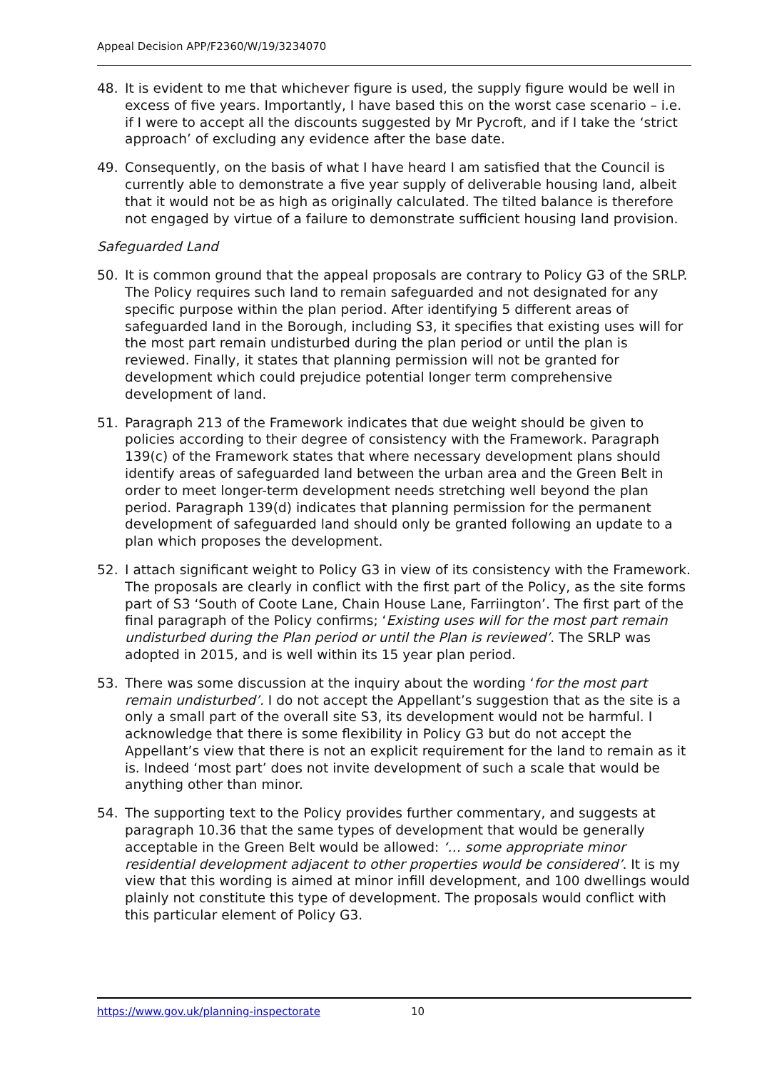Appeal Decision APP/F2360/W/19/3234070
48. It is evident to me that whichever figure is used, the supply figure would be well in excess of five years. Importantly, I have based this on the worst case scenario – i.e. if I were to accept all the discounts suggested by Mr Pycroft, and if I take the ‘strict approach’ of excluding any evidence after the base date.
49. Consequently, on the basis of what I have heard I am satisfied that the Council is currently able to demonstrate a five year supply of deliverable housing land, albeit that it would not be as high as originally calculated. The tilted balance is therefore not engaged by virtue of a failure to demonstrate sufficient housing land provision.
Safeguarded Land
50. It is common ground that the appeal proposals are contrary to Policy G3 of the SRLP. The Policy requires such land to remain safeguarded and not designated for any specific purpose within the plan period. After identifying 5 different areas of safeguarded land in the Borough, including S3, it specifies that existing uses will for the most part remain undisturbed during the plan period or until the plan is reviewed. Finally, it states that planning permission will not be granted for development which could prejudice potential longer term comprehensive development of land.
51. Paragraph 213 of the Framework indicates that due weight should be given to policies according to their degree of consistency with the Framework. Paragraph 139(c) of the Framework states that where necessary development plans should identify areas of safeguarded land between the urban area and the Green Belt in order to meet longer-term development needs stretching well beyond the plan period. Paragraph 139(d) indicates that planning permission for the permanent development of safeguarded land should only be granted following an update to a plan which proposes the development.
52. I attach significant weight to Policy G3 in view of its consistency with the Framework. The proposals are clearly in conflict with the first part of the Policy, as the site forms part of S3 ‘South of Coote Lane, Chain House Lane, Farriington’. The first part of the final paragraph of the Policy confirms; ‘Existing uses will for the most part remain undisturbed during the Plan period or until the Plan is reviewed’. The SRLP was adopted in 2015, and is well within its 15 year plan period.
53. There was some discussion at the inquiry about the wording ‘for the most part remain undisturbed’. I do not accept the Appellant’s suggestion that as the site is a only a small part of the overall site S3, its development would not be harmful. I acknowledge that there is some flexibility in Policy G3 but do not accept the Appellant’s view that there is not an explicit requirement for the land to remain as it is. Indeed ‘most part’ does not invite development of such a scale that would be anything other than minor.
54. The supporting text to the Policy provides further commentary, and suggests at paragraph 10.36 that the same types of development that would be generally acceptable in the Green Belt would be allowed: ‘… some appropriate minor residential development adjacent to other properties would be considered’. It is my view that this wording is aimed at minor infill development, and 100 dwellings would plainly not constitute this type of development. The proposals would conflict with this particular element of Policy G3.
https://www.gov.uk/planning-inspectorate 10